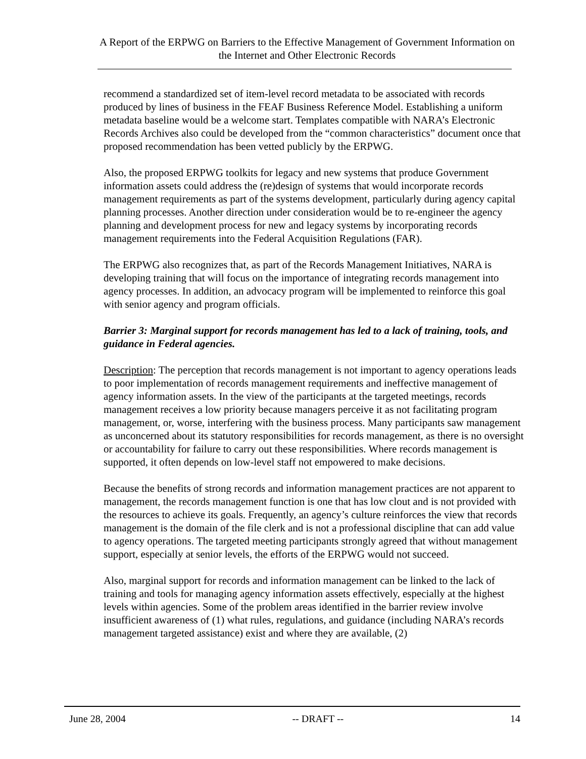A Report of the ERPWG on Barriers to the Effective Management of Government Information on the Internet and Other Electronic Records
recommend a standardized set of item-level record metadata to be associated with records produced by lines of business in the FEAF Business Reference Model. Establishing a uniform metadata baseline would be a welcome start. Templates compatible with NARA’s Electronic Records Archives also could be developed from the “common characteristics” document once that proposed recommendation has been vetted publicly by the ERPWG.
Also, the proposed ERPWG toolkits for legacy and new systems that produce Government information assets could address the (re)design of systems that would incorporate records management requirements as part of the systems development, particularly during agency capital planning processes. Another direction under consideration would be to re-engineer the agency planning and development process for new and legacy systems by incorporating records management requirements into the Federal Acquisition Regulations (FAR).
The ERPWG also recognizes that, as part of the Records Management Initiatives, NARA is developing training that will focus on the importance of integrating records management into agency processes. In addition, an advocacy program will be implemented to reinforce this goal with senior agency and program officials.
Barrier 3: Marginal support for records management has led to a lack of training, tools, and guidance in Federal agencies.
Description: The perception that records management is not important to agency operations leads to poor implementation of records management requirements and ineffective management of agency information assets. In the view of the participants at the targeted meetings, records management receives a low priority because managers perceive it as not facilitating program management, or, worse, interfering with the business process. Many participants saw management as unconcerned about its statutory responsibilities for records management, as there is no oversight or accountability for failure to carry out these responsibilities. Where records management is supported, it often depends on low-level staff not empowered to make decisions.
Because the benefits of strong records and information management practices are not apparent to management, the records management function is one that has low clout and is not provided with the resources to achieve its goals. Frequently, an agency’s culture reinforces the view that records management is the domain of the file clerk and is not a professional discipline that can add value to agency operations. The targeted meeting participants strongly agreed that without management support, especially at senior levels, the efforts of the ERPWG would not succeed.
Also, marginal support for records and information management can be linked to the lack of training and tools for managing agency information assets effectively, especially at the highest levels within agencies. Some of the problem areas identified in the barrier review involve insufficient awareness of (1) what rules, regulations, and guidance (including NARA’s records management targeted assistance) exist and where they are available, (2)
June 28, 2004 -- DRAFT -- 14